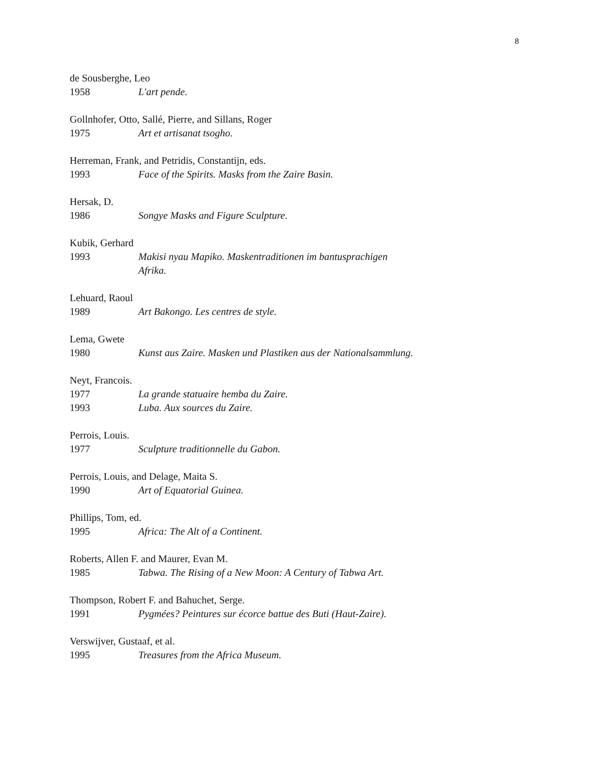8
de Sousberghe, Leo
1958 L'art pende.
Gollnhofer, Otto, Sallé, Pierre, and Sillans, Roger
1975 Art et artisanat tsogho.
Herreman, Frank, and Petridis, Constantijn, eds.
1993 Face of the Spirits. Masks from the Zaire Basin.
Hersak, D.
1986 Songye Masks and Figure Sculpture.
Kubik, Gerhard
1993 Makisi nyau Mapiko. Maskentraditionen im bantusprachigen
Afrika.
Lehuard, Raoul
1989 Art Bakongo. Les centres de style.
Lema, Gwete
1980 Kunst aus Zaire. Masken und Plastiken aus der Nationalsammlung.
Neyt, Francois.
1977 La grande statuaire hemba du Zaire.
1993 Luba. Aux sources du Zaire.
Perrois, Louis.
1977 Sculpture traditionnelle du Gabon.
Perrois, Louis, and Delage, Maita S.
1990 Art of Equatorial Guinea.
Phillips, Tom, ed.
1995 Africa: The Alt of a Continent.
Roberts, Allen F. and Maurer, Evan M.
1985 Tabwa. The Rising of a New Moon: A Century of Tabwa Art.
Thompson, Robert F. and Bahuchet, Serge.
1991 Pygmées? Peintures sur écorce battue des Buti (Haut-Zaire).
Verswijver, Gustaaf, et al.
1995 Treasures from the Africa Museum.